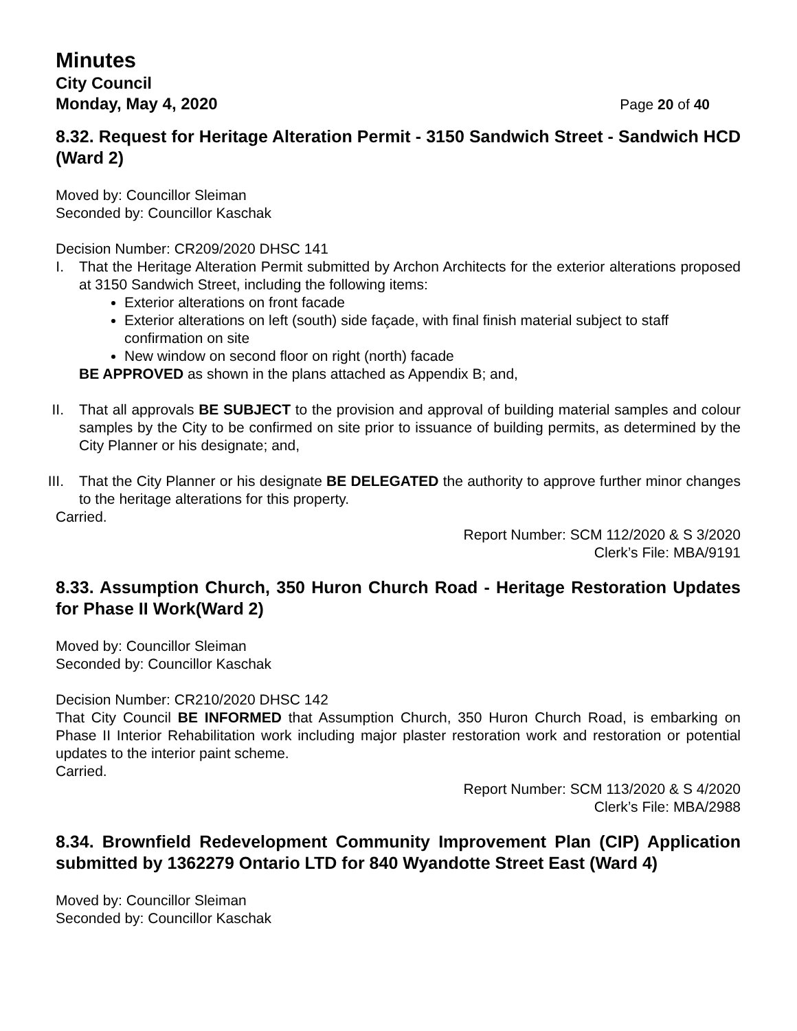Minutes
City Council
Monday, May 4, 2020 Page 20 of 40
8.32. Request for Heritage Alteration Permit - 3150 Sandwich Street - Sandwich HCD (Ward 2)
Moved by: Councillor Sleiman
Seconded by: Councillor Kaschak
Decision Number: CR209/2020 DHSC 141
I. That the Heritage Alteration Permit submitted by Archon Architects for the exterior alterations proposed at 3150 Sandwich Street, including the following items:
Exterior alterations on front facade
Exterior alterations on left (south) side façade, with final finish material subject to staff confirmation on site
New window on second floor on right (north) facade
BE APPROVED as shown in the plans attached as Appendix B; and,
II.
That all approvals BE SUBJECT to the provision and approval of building material samples and colour samples by the City to be confirmed on site prior to issuance of building permits, as determined by the City Planner or his designate; and,
III.
That the City Planner or his designate BE DELEGATED the authority to approve further minor changes to the heritage alterations for this property.
Carried.
Report Number: SCM 112/2020 & S 3/2020
Clerk’s File: MBA/9191
8.33. Assumption Church, 350 Huron Church Road - Heritage Restoration Updates for Phase II Work(Ward 2)
Moved by: Councillor Sleiman
Seconded by: Councillor Kaschak
Decision Number: CR210/2020 DHSC 142
That City Council BE INFORMED that Assumption Church, 350 Huron Church Road, is embarking on Phase II Interior Rehabilitation work including major plaster restoration work and restoration or potential updates to the interior paint scheme.
Carried.
Report Number: SCM 113/2020 & S 4/2020
Clerk’s File: MBA/2988
8.34. Brownfield Redevelopment Community Improvement Plan (CIP) Application submitted by 1362279 Ontario LTD for 840 Wyandotte Street East (Ward 4)
Moved by: Councillor Sleiman
Seconded by: Councillor Kaschak